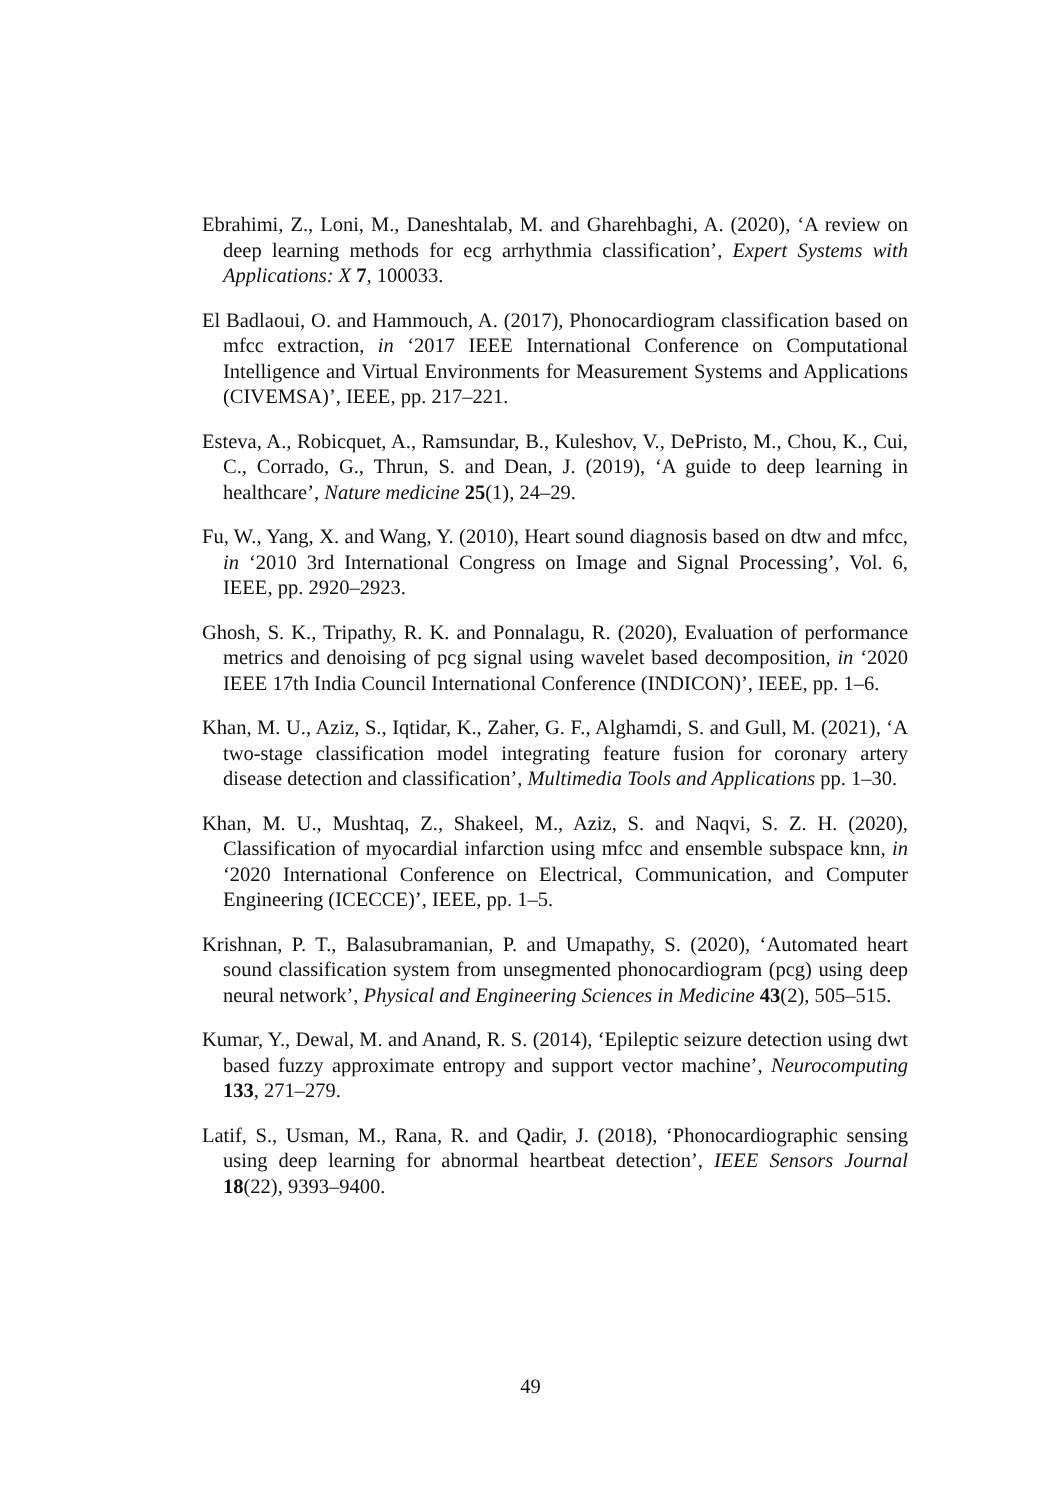Ebrahimi, Z., Loni, M., Daneshtalab, M. and Gharehbaghi, A. (2020), ‘A review on deep learning methods for ecg arrhythmia classification’, Expert Systems with Applications: X 7, 100033.
El Badlaoui, O. and Hammouch, A. (2017), Phonocardiogram classification based on mfcc extraction, in ‘2017 IEEE International Conference on Computational Intelligence and Virtual Environments for Measurement Systems and Applications (CIVEMSA)’, IEEE, pp. 217–221.
Esteva, A., Robicquet, A., Ramsundar, B., Kuleshov, V., DePristo, M., Chou, K., Cui, C., Corrado, G., Thrun, S. and Dean, J. (2019), ‘A guide to deep learning in healthcare’, Nature medicine 25(1), 24–29.
Fu, W., Yang, X. and Wang, Y. (2010), Heart sound diagnosis based on dtw and mfcc, in ‘2010 3rd International Congress on Image and Signal Processing’, Vol. 6, IEEE, pp. 2920–2923.
Ghosh, S. K., Tripathy, R. K. and Ponnalagu, R. (2020), Evaluation of performance metrics and denoising of pcg signal using wavelet based decomposition, in ‘2020 IEEE 17th India Council International Conference (INDICON)’, IEEE, pp. 1–6.
Khan, M. U., Aziz, S., Iqtidar, K., Zaher, G. F., Alghamdi, S. and Gull, M. (2021), ‘A two-stage classification model integrating feature fusion for coronary artery disease detection and classification’, Multimedia Tools and Applications pp. 1–30.
Khan, M. U., Mushtaq, Z., Shakeel, M., Aziz, S. and Naqvi, S. Z. H. (2020), Classification of myocardial infarction using mfcc and ensemble subspace knn, in ‘2020 International Conference on Electrical, Communication, and Computer Engineering (ICECCE)’, IEEE, pp. 1–5.
Krishnan, P. T., Balasubramanian, P. and Umapathy, S. (2020), ‘Automated heart sound classification system from unsegmented phonocardiogram (pcg) using deep neural network’, Physical and Engineering Sciences in Medicine 43(2), 505–515.
Kumar, Y., Dewal, M. and Anand, R. S. (2014), ‘Epileptic seizure detection using dwt based fuzzy approximate entropy and support vector machine’, Neurocomputing 133, 271–279.
Latif, S., Usman, M., Rana, R. and Qadir, J. (2018), ‘Phonocardiographic sensing using deep learning for abnormal heartbeat detection’, IEEE Sensors Journal 18(22), 9393–9400.
49